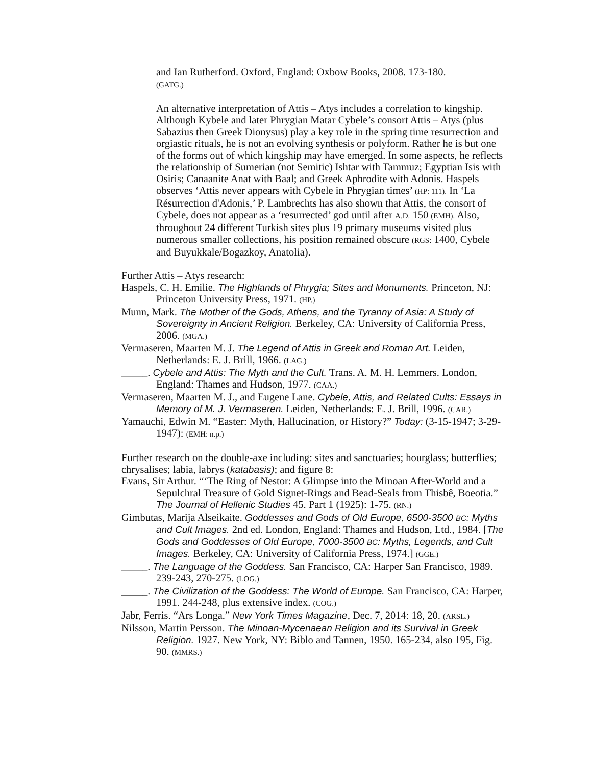and Ian Rutherford. Oxford, England: Oxbow Books, 2008. 173-180.
(GATG.)
An alternative interpretation of Attis – Atys includes a correlation to kingship. Although Kybele and later Phrygian Matar Cybele’s consort Attis – Atys (plus Sabazius then Greek Dionysus) play a key role in the spring time resurrection and orgiastic rituals, he is not an evolving synthesis or polyform. Rather he is but one of the forms out of which kingship may have emerged. In some aspects, he reflects the relationship of Sumerian (not Semitic) Ishtar with Tammuz; Egyptian Isis with Osiris; Canaanite Anat with Baal; and Greek Aphrodite with Adonis. Haspels observes ‘Attis never appears with Cybele in Phrygian times’ (HP: 111). In ‘La Résurrection d'Adonis,’ P. Lambrechts has also shown that Attis, the consort of Cybele, does not appear as a ‘resurrected’ god until after A.D. 150 (EMH). Also, throughout 24 different Turkish sites plus 19 primary museums visited plus numerous smaller collections, his position remained obscure (RGS: 1400, Cybele and Buyukkale/Bogazkoy, Anatolia).
Further Attis – Atys research:
Haspels, C. H. Emilie. The Highlands of Phrygia; Sites and Monuments. Princeton, NJ: Princeton University Press, 1971. (HP.)
Munn, Mark. The Mother of the Gods, Athens, and the Tyranny of Asia: A Study of Sovereignty in Ancient Religion. Berkeley, CA: University of California Press, 2006. (MGA.)
Vermaseren, Maarten M. J. The Legend of Attis in Greek and Roman Art. Leiden, Netherlands: E. J. Brill, 1966. (LAG.)
_____. Cybele and Attis: The Myth and the Cult. Trans. A. M. H. Lemmers. London, England: Thames and Hudson, 1977. (CAA.)
Vermaseren, Maarten M. J., and Eugene Lane. Cybele, Attis, and Related Cults: Essays in Memory of M. J. Vermaseren. Leiden, Netherlands: E. J. Brill, 1996. (CAR.)
Yamauchi, Edwin M. “Easter: Myth, Hallucination, or History?” Today: (3-15-1947; 3-29-1947): (EMH: n.p.)
Further research on the double-axe including: sites and sanctuaries; hourglass; butterflies; chrysalises; labia, labrys (katabasis); and figure 8:
Evans, Sir Arthur. “‘The Ring of Nestor: A Glimpse into the Minoan After-World and a Sepulchral Treasure of Gold Signet-Rings and Bead-Seals from Thisbê, Boeotia.” The Journal of Hellenic Studies 45. Part 1 (1925): 1-75. (RN.)
Gimbutas, Marija Alseikaite. Goddesses and Gods of Old Europe, 6500-3500 BC: Myths and Cult Images. 2nd ed. London, England: Thames and Hudson, Ltd., 1984. [The Gods and Goddesses of Old Europe, 7000-3500 BC: Myths, Legends, and Cult Images. Berkeley, CA: University of California Press, 1974.] (GGE.)
_____. The Language of the Goddess. San Francisco, CA: Harper San Francisco, 1989. 239-243, 270-275. (LOG.)
_____. The Civilization of the Goddess: The World of Europe. San Francisco, CA: Harper, 1991. 244-248, plus extensive index. (COG.)
Jabr, Ferris. “Ars Longa.” New York Times Magazine, Dec. 7, 2014: 18, 20. (ARSL.)
Nilsson, Martin Persson. The Minoan-Mycenaean Religion and its Survival in Greek Religion. 1927. New York, NY: Biblo and Tannen, 1950. 165-234, also 195, Fig. 90. (MMRS.)